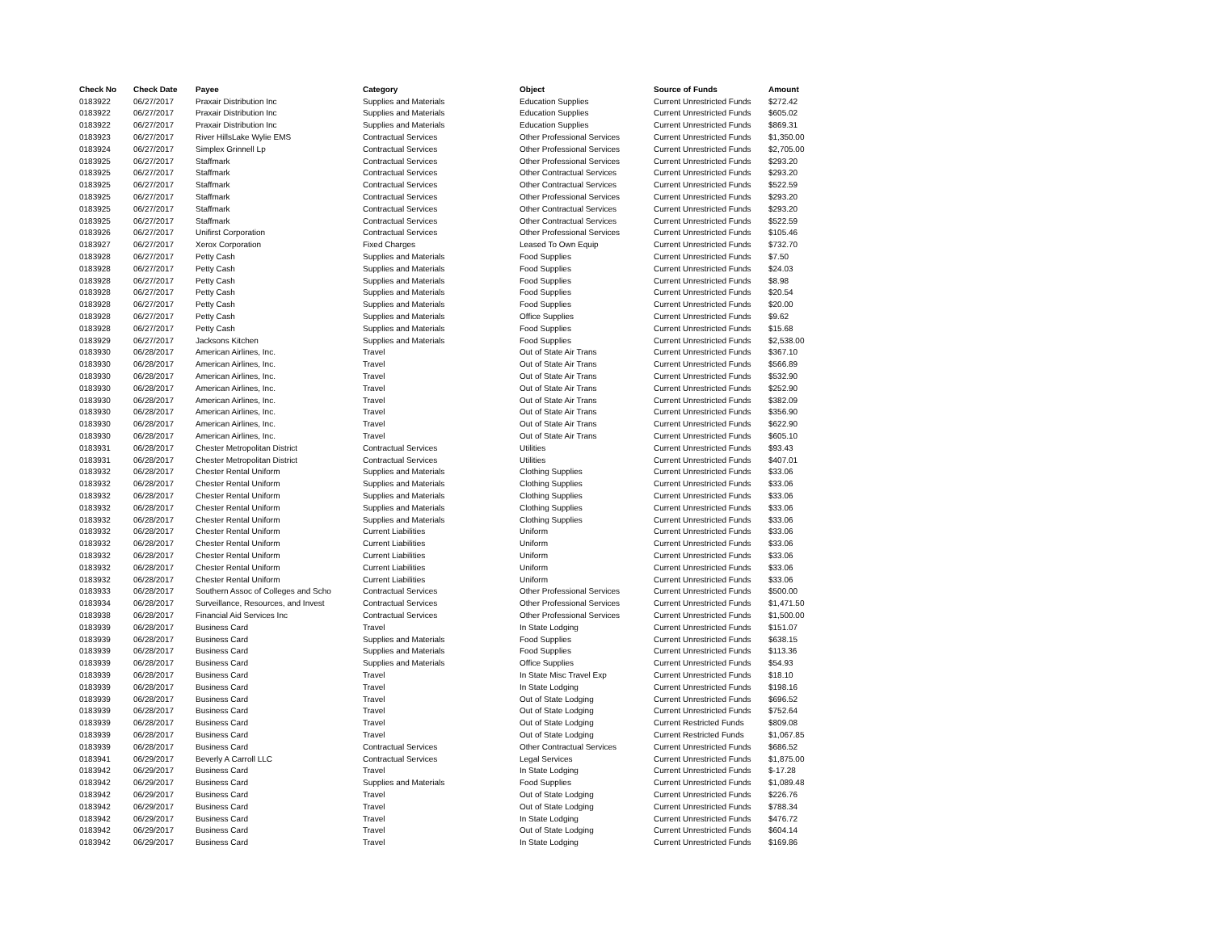| Check No | Check Date | Payee | Category | Object | Source of Funds | Amount |
| --- | --- | --- | --- | --- | --- | --- |
| 0183922 | 06/27/2017 | Praxair Distribution Inc | Supplies and Materials | Education Supplies | Current Unrestricted Funds | $272.42 |
| 0183922 | 06/27/2017 | Praxair Distribution Inc | Supplies and Materials | Education Supplies | Current Unrestricted Funds | $605.02 |
| 0183922 | 06/27/2017 | Praxair Distribution Inc | Supplies and Materials | Education Supplies | Current Unrestricted Funds | $869.31 |
| 0183923 | 06/27/2017 | River HillsLake Wylie EMS | Contractual Services | Other Professional Services | Current Unrestricted Funds | $1,350.00 |
| 0183924 | 06/27/2017 | Simplex Grinnell Lp | Contractual Services | Other Professional Services | Current Unrestricted Funds | $2,705.00 |
| 0183925 | 06/27/2017 | Staffmark | Contractual Services | Other Professional Services | Current Unrestricted Funds | $293.20 |
| 0183925 | 06/27/2017 | Staffmark | Contractual Services | Other Contractual Services | Current Unrestricted Funds | $293.20 |
| 0183925 | 06/27/2017 | Staffmark | Contractual Services | Other Contractual Services | Current Unrestricted Funds | $522.59 |
| 0183925 | 06/27/2017 | Staffmark | Contractual Services | Other Professional Services | Current Unrestricted Funds | $293.20 |
| 0183925 | 06/27/2017 | Staffmark | Contractual Services | Other Contractual Services | Current Unrestricted Funds | $293.20 |
| 0183925 | 06/27/2017 | Staffmark | Contractual Services | Other Contractual Services | Current Unrestricted Funds | $522.59 |
| 0183926 | 06/27/2017 | Unifirst Corporation | Contractual Services | Other Professional Services | Current Unrestricted Funds | $105.46 |
| 0183927 | 06/27/2017 | Xerox Corporation | Fixed Charges | Leased To Own Equip | Current Unrestricted Funds | $732.70 |
| 0183928 | 06/27/2017 | Petty Cash | Supplies and Materials | Food Supplies | Current Unrestricted Funds | $7.50 |
| 0183928 | 06/27/2017 | Petty Cash | Supplies and Materials | Food Supplies | Current Unrestricted Funds | $24.03 |
| 0183928 | 06/27/2017 | Petty Cash | Supplies and Materials | Food Supplies | Current Unrestricted Funds | $8.98 |
| 0183928 | 06/27/2017 | Petty Cash | Supplies and Materials | Food Supplies | Current Unrestricted Funds | $20.54 |
| 0183928 | 06/27/2017 | Petty Cash | Supplies and Materials | Food Supplies | Current Unrestricted Funds | $20.00 |
| 0183928 | 06/27/2017 | Petty Cash | Supplies and Materials | Office Supplies | Current Unrestricted Funds | $9.62 |
| 0183928 | 06/27/2017 | Petty Cash | Supplies and Materials | Food Supplies | Current Unrestricted Funds | $15.68 |
| 0183929 | 06/27/2017 | Jacksons Kitchen | Supplies and Materials | Food Supplies | Current Unrestricted Funds | $2,538.00 |
| 0183930 | 06/28/2017 | American Airlines, Inc. | Travel | Out of State Air Trans | Current Unrestricted Funds | $367.10 |
| 0183930 | 06/28/2017 | American Airlines, Inc. | Travel | Out of State Air Trans | Current Unrestricted Funds | $566.89 |
| 0183930 | 06/28/2017 | American Airlines, Inc. | Travel | Out of State Air Trans | Current Unrestricted Funds | $532.90 |
| 0183930 | 06/28/2017 | American Airlines, Inc. | Travel | Out of State Air Trans | Current Unrestricted Funds | $252.90 |
| 0183930 | 06/28/2017 | American Airlines, Inc. | Travel | Out of State Air Trans | Current Unrestricted Funds | $382.09 |
| 0183930 | 06/28/2017 | American Airlines, Inc. | Travel | Out of State Air Trans | Current Unrestricted Funds | $356.90 |
| 0183930 | 06/28/2017 | American Airlines, Inc. | Travel | Out of State Air Trans | Current Unrestricted Funds | $622.90 |
| 0183930 | 06/28/2017 | American Airlines, Inc. | Travel | Out of State Air Trans | Current Unrestricted Funds | $605.10 |
| 0183931 | 06/28/2017 | Chester Metropolitan District | Contractual Services | Utilities | Current Unrestricted Funds | $93.43 |
| 0183931 | 06/28/2017 | Chester Metropolitan District | Contractual Services | Utilities | Current Unrestricted Funds | $407.01 |
| 0183932 | 06/28/2017 | Chester Rental Uniform | Supplies and Materials | Clothing Supplies | Current Unrestricted Funds | $33.06 |
| 0183932 | 06/28/2017 | Chester Rental Uniform | Supplies and Materials | Clothing Supplies | Current Unrestricted Funds | $33.06 |
| 0183932 | 06/28/2017 | Chester Rental Uniform | Supplies and Materials | Clothing Supplies | Current Unrestricted Funds | $33.06 |
| 0183932 | 06/28/2017 | Chester Rental Uniform | Supplies and Materials | Clothing Supplies | Current Unrestricted Funds | $33.06 |
| 0183932 | 06/28/2017 | Chester Rental Uniform | Supplies and Materials | Clothing Supplies | Current Unrestricted Funds | $33.06 |
| 0183932 | 06/28/2017 | Chester Rental Uniform | Current Liabilities | Uniform | Current Unrestricted Funds | $33.06 |
| 0183932 | 06/28/2017 | Chester Rental Uniform | Current Liabilities | Uniform | Current Unrestricted Funds | $33.06 |
| 0183932 | 06/28/2017 | Chester Rental Uniform | Current Liabilities | Uniform | Current Unrestricted Funds | $33.06 |
| 0183932 | 06/28/2017 | Chester Rental Uniform | Current Liabilities | Uniform | Current Unrestricted Funds | $33.06 |
| 0183932 | 06/28/2017 | Chester Rental Uniform | Current Liabilities | Uniform | Current Unrestricted Funds | $33.06 |
| 0183933 | 06/28/2017 | Southern Assoc of Colleges and Scho | Contractual Services | Other Professional Services | Current Unrestricted Funds | $500.00 |
| 0183934 | 06/28/2017 | Surveillance, Resources, and Invest | Contractual Services | Other Professional Services | Current Unrestricted Funds | $1,471.50 |
| 0183938 | 06/28/2017 | Financial Aid Services Inc | Contractual Services | Other Professional Services | Current Unrestricted Funds | $1,500.00 |
| 0183939 | 06/28/2017 | Business Card | Travel | In State Lodging | Current Unrestricted Funds | $151.07 |
| 0183939 | 06/28/2017 | Business Card | Supplies and Materials | Food Supplies | Current Unrestricted Funds | $638.15 |
| 0183939 | 06/28/2017 | Business Card | Supplies and Materials | Food Supplies | Current Unrestricted Funds | $113.36 |
| 0183939 | 06/28/2017 | Business Card | Supplies and Materials | Office Supplies | Current Unrestricted Funds | $54.93 |
| 0183939 | 06/28/2017 | Business Card | Travel | In State Misc Travel Exp | Current Unrestricted Funds | $18.10 |
| 0183939 | 06/28/2017 | Business Card | Travel | In State Lodging | Current Unrestricted Funds | $198.16 |
| 0183939 | 06/28/2017 | Business Card | Travel | Out of State Lodging | Current Unrestricted Funds | $696.52 |
| 0183939 | 06/28/2017 | Business Card | Travel | Out of State Lodging | Current Unrestricted Funds | $752.64 |
| 0183939 | 06/28/2017 | Business Card | Travel | Out of State Lodging | Current Restricted Funds | $809.08 |
| 0183939 | 06/28/2017 | Business Card | Travel | Out of State Lodging | Current Restricted Funds | $1,067.85 |
| 0183939 | 06/28/2017 | Business Card | Contractual Services | Other Contractual Services | Current Unrestricted Funds | $686.52 |
| 0183941 | 06/29/2017 | Beverly A Carroll LLC | Contractual Services | Legal Services | Current Unrestricted Funds | $1,875.00 |
| 0183942 | 06/29/2017 | Business Card | Travel | In State Lodging | Current Unrestricted Funds | $-17.28 |
| 0183942 | 06/29/2017 | Business Card | Supplies and Materials | Food Supplies | Current Unrestricted Funds | $1,089.48 |
| 0183942 | 06/29/2017 | Business Card | Travel | Out of State Lodging | Current Unrestricted Funds | $226.76 |
| 0183942 | 06/29/2017 | Business Card | Travel | Out of State Lodging | Current Unrestricted Funds | $788.34 |
| 0183942 | 06/29/2017 | Business Card | Travel | In State Lodging | Current Unrestricted Funds | $476.72 |
| 0183942 | 06/29/2017 | Business Card | Travel | Out of State Lodging | Current Unrestricted Funds | $604.14 |
| 0183942 | 06/29/2017 | Business Card | Travel | In State Lodging | Current Unrestricted Funds | $169.86 |